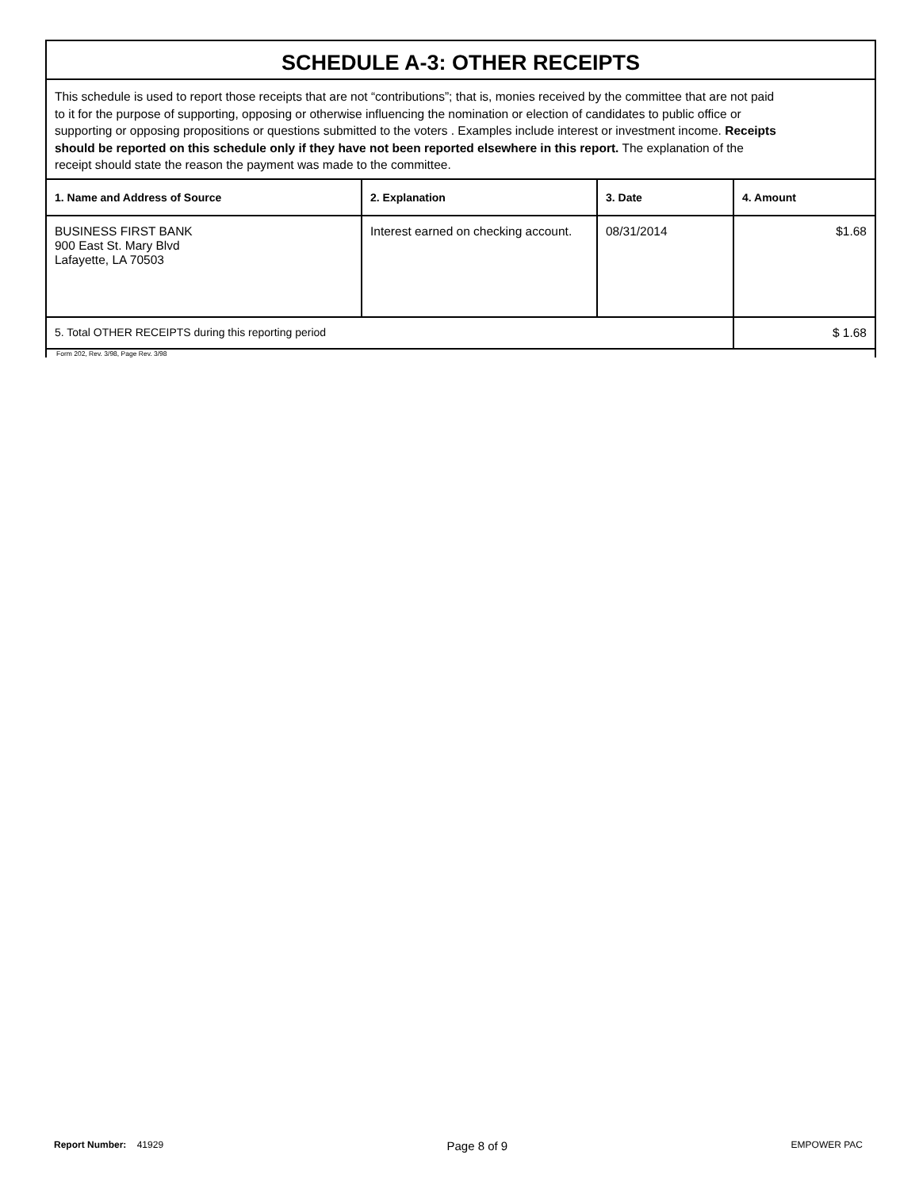SCHEDULE A-3: OTHER RECEIPTS
This schedule is used to report those receipts that are not “contributions”; that is, monies received by the committee that are not paid to it for the purpose of supporting, opposing or otherwise influencing the nomination or election of candidates to public office or supporting or opposing propositions or questions submitted to the voters . Examples include interest or investment income. Receipts should be reported on this schedule only if they have not been reported elsewhere in this report. The explanation of the receipt should state the reason the payment was made to the committee.
| 1. Name and Address of Source | 2. Explanation | 3. Date | 4. Amount |
| --- | --- | --- | --- |
| BUSINESS FIRST BANK 900 East St. Mary Blvd Lafayette, LA 70503 | Interest earned on checking account. | 08/31/2014 | $1.68 |
| 5. Total OTHER RECEIPTS during this reporting period | | | $ 1.68 |
Form 202, Rev. 3/98, Page Rev. 3/98
Report Number: 41929 Page 8 of 9 EMPOWER PAC